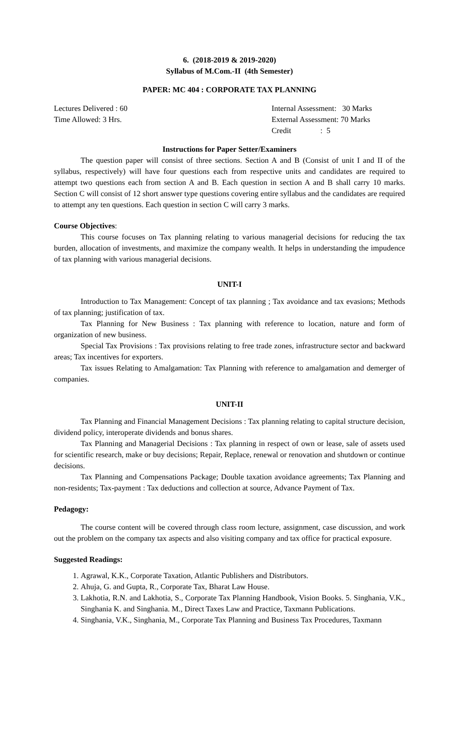6. (2018-2019 & 2019-2020)
Syllabus of M.Com.-II (4th Semester)
PAPER: MC 404 : CORPORATE TAX PLANNING
Lectures Delivered : 60
Time Allowed: 3 Hrs.
Internal Assessment: 30 Marks
External Assessment: 70 Marks
Credit : 5
Instructions for Paper Setter/Examiners
The question paper will consist of three sections. Section A and B (Consist of unit I and II of the syllabus, respectively) will have four questions each from respective units and candidates are required to attempt two questions each from section A and B. Each question in section A and B shall carry 10 marks. Section C will consist of 12 short answer type questions covering entire syllabus and the candidates are required to attempt any ten questions. Each question in section C will carry 3 marks.
Course Objectives:
This course focuses on Tax planning relating to various managerial decisions for reducing the tax burden, allocation of investments, and maximize the company wealth. It helps in understanding the impudence of tax planning with various managerial decisions.
UNIT-I
Introduction to Tax Management: Concept of tax planning ; Tax avoidance and tax evasions; Methods of tax planning; justification of tax.
Tax Planning for New Business : Tax planning with reference to location, nature and form of organization of new business.
Special Tax Provisions : Tax provisions relating to free trade zones, infrastructure sector and backward areas; Tax incentives for exporters.
Tax issues Relating to Amalgamation: Tax Planning with reference to amalgamation and demerger of companies.
UNIT-II
Tax Planning and Financial Management Decisions : Tax planning relating to capital structure decision, dividend policy, interoperate dividends and bonus shares.
Tax Planning and Managerial Decisions : Tax planning in respect of own or lease, sale of assets used for scientific research, make or buy decisions; Repair, Replace, renewal or renovation and shutdown or continue decisions.
Tax Planning and Compensations Package; Double taxation avoidance agreements; Tax Planning and non-residents; Tax-payment : Tax deductions and collection at source, Advance Payment of Tax.
Pedagogy:
The course content will be covered through class room lecture, assignment, case discussion, and work out the problem on the company tax aspects and also visiting company and tax office for practical exposure.
Suggested Readings:
1. Agrawal, K.K., Corporate Taxation, Atlantic Publishers and Distributors.
2. Ahuja, G. and Gupta, R., Corporate Tax, Bharat Law House.
3. Lakhotia, R.N. and Lakhotia, S., Corporate Tax Planning Handbook, Vision Books. 5. Singhania, V.K., Singhania K. and Singhania. M., Direct Taxes Law and Practice, Taxmann Publications.
4. Singhania, V.K., Singhania, M., Corporate Tax Planning and Business Tax Procedures, Taxmann